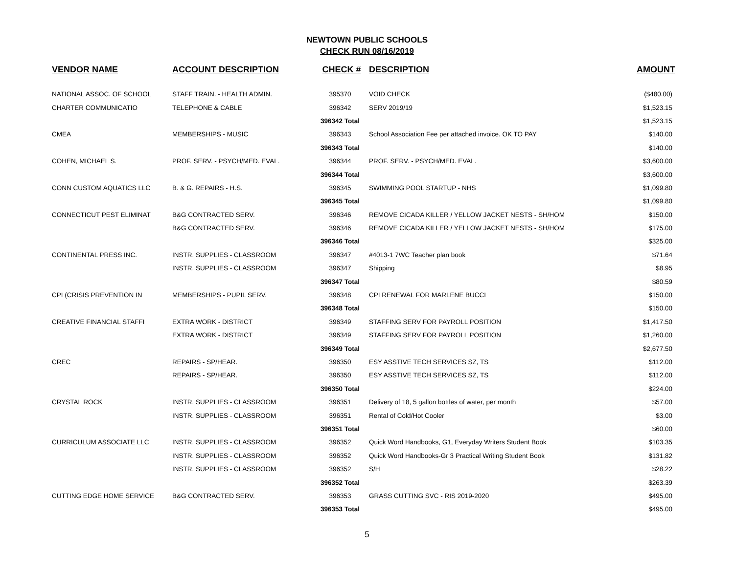NEWTOWN PUBLIC SCHOOLS
CHECK RUN 08/16/2019
| VENDOR NAME | ACCOUNT DESCRIPTION | CHECK # | DESCRIPTION | AMOUNT |
| --- | --- | --- | --- | --- |
| NATIONAL ASSOC. OF SCHOOL | STAFF TRAIN. - HEALTH ADMIN. | 395370 | VOID CHECK | ($480.00) |
| CHARTER COMMUNICATIO | TELEPHONE & CABLE | 396342 | SERV 2019/19 | $1,523.15 |
| | | 396342 Total | | $1,523.15 |
| CMEA | MEMBERSHIPS - MUSIC | 396343 | School Association Fee per attached invoice. OK TO PAY | $140.00 |
| | | 396343 Total | | $140.00 |
| COHEN, MICHAEL S. | PROF. SERV. - PSYCH/MED. EVAL. | 396344 | PROF. SERV. - PSYCH/MED. EVAL. | $3,600.00 |
| | | 396344 Total | | $3,600.00 |
| CONN CUSTOM AQUATICS LLC | B. & G. REPAIRS - H.S. | 396345 | SWIMMING POOL STARTUP - NHS | $1,099.80 |
| | | 396345 Total | | $1,099.80 |
| CONNECTICUT PEST ELIMINAT | B&G CONTRACTED SERV. | 396346 | REMOVE CICADA KILLER / YELLOW JACKET NESTS - SH/HOM | $150.00 |
| | B&G CONTRACTED SERV. | 396346 | REMOVE CICADA KILLER / YELLOW JACKET NESTS - SH/HOM | $175.00 |
| | | 396346 Total | | $325.00 |
| CONTINENTAL PRESS INC. | INSTR. SUPPLIES - CLASSROOM | 396347 | #4013-1 7WC Teacher plan book | $71.64 |
| | INSTR. SUPPLIES - CLASSROOM | 396347 | Shipping | $8.95 |
| | | 396347 Total | | $80.59 |
| CPI (CRISIS PREVENTION IN | MEMBERSHIPS - PUPIL SERV. | 396348 | CPI RENEWAL FOR MARLENE BUCCI | $150.00 |
| | | 396348 Total | | $150.00 |
| CREATIVE FINANCIAL STAFFI | EXTRA WORK - DISTRICT | 396349 | STAFFING SERV FOR PAYROLL POSITION | $1,417.50 |
| | EXTRA WORK - DISTRICT | 396349 | STAFFING SERV FOR PAYROLL POSITION | $1,260.00 |
| | | 396349 Total | | $2,677.50 |
| CREC | REPAIRS - SP/HEAR. | 396350 | ESY ASSTIVE TECH SERVICES SZ, TS | $112.00 |
| | REPAIRS - SP/HEAR. | 396350 | ESY ASSTIVE TECH SERVICES SZ, TS | $112.00 |
| | | 396350 Total | | $224.00 |
| CRYSTAL ROCK | INSTR. SUPPLIES - CLASSROOM | 396351 | Delivery of 18, 5 gallon bottles of water, per month | $57.00 |
| | INSTR. SUPPLIES - CLASSROOM | 396351 | Rental of Cold/Hot Cooler | $3.00 |
| | | 396351 Total | | $60.00 |
| CURRICULUM ASSOCIATE LLC | INSTR. SUPPLIES - CLASSROOM | 396352 | Quick Word Handbooks, G1, Everyday Writers Student Book | $103.35 |
| | INSTR. SUPPLIES - CLASSROOM | 396352 | Quick Word Handbooks-Gr 3 Practical Writing Student Book | $131.82 |
| | INSTR. SUPPLIES - CLASSROOM | 396352 | S/H | $28.22 |
| | | 396352 Total | | $263.39 |
| CUTTING EDGE HOME SERVICE | B&G CONTRACTED SERV. | 396353 | GRASS CUTTING SVC - RIS 2019-2020 | $495.00 |
| | | 396353 Total | | $495.00 |
5